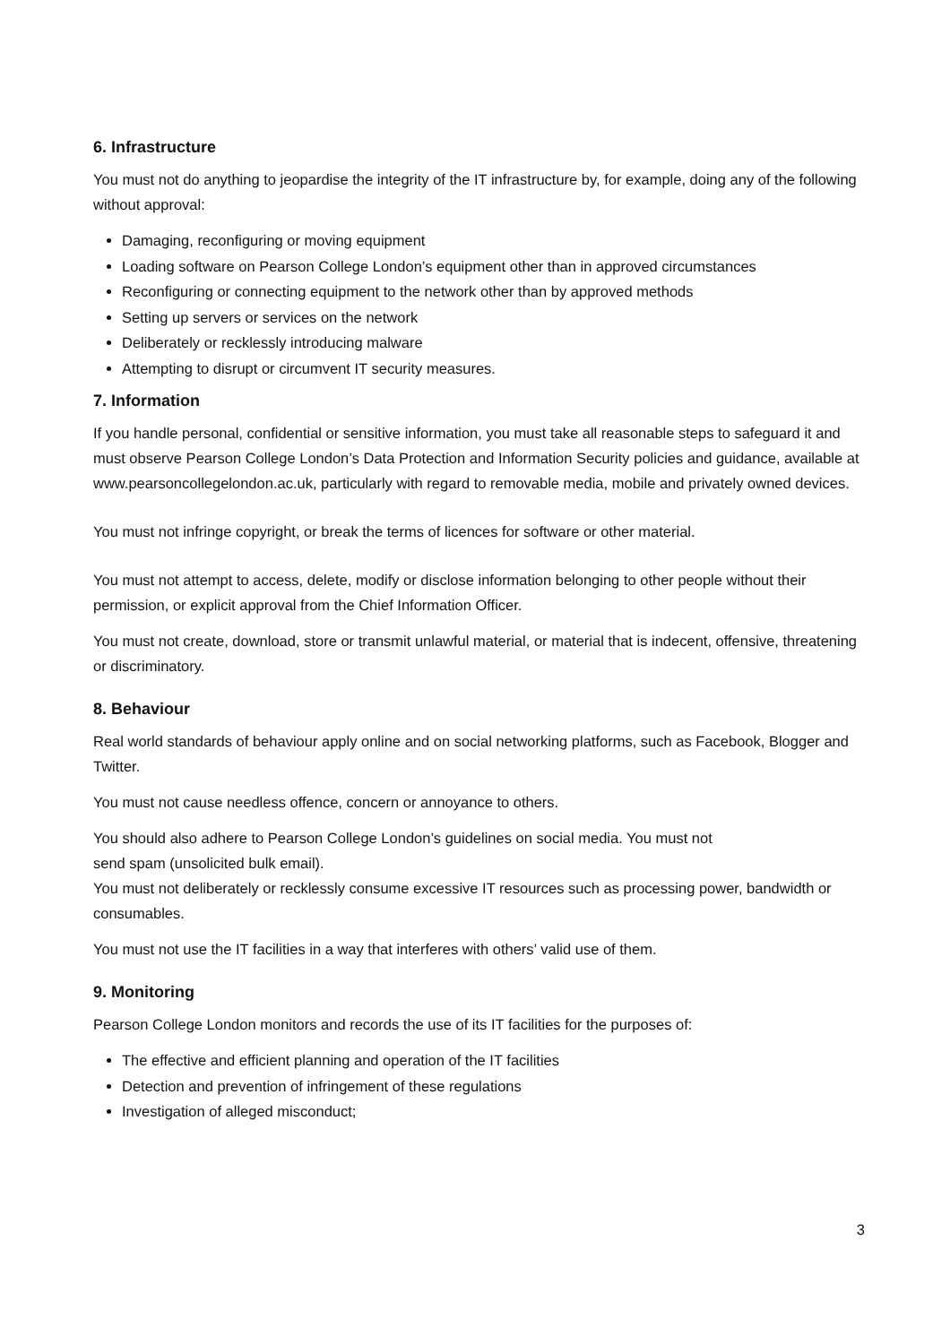6. Infrastructure
You must not do anything to jeopardise the integrity of the IT infrastructure by, for example, doing any of the following without approval:
Damaging, reconfiguring or moving equipment
Loading software on Pearson College London’s equipment other than in approved circumstances
Reconfiguring or connecting equipment to the network other than by approved methods
Setting up servers or services on the network
Deliberately or recklessly introducing malware
Attempting to disrupt or circumvent IT security measures.
7. Information
If you handle personal, confidential or sensitive information, you must take all reasonable steps to safeguard it and must observe Pearson College London’s Data Protection and Information Security policies and guidance, available at www.pearsoncollegelondon.ac.uk, particularly with regard to removable media, mobile and privately owned devices.
You must not infringe copyright, or break the terms of licences for software or other material.
You must not attempt to access, delete, modify or disclose information belonging to other people without their permission, or explicit approval from the Chief Information Officer.
You must not create, download, store or transmit unlawful material, or material that is indecent, offensive, threatening or discriminatory.
8. Behaviour
Real world standards of behaviour apply online and on social networking platforms, such as Facebook, Blogger and Twitter.
You must not cause needless offence, concern or annoyance to others.
You should also adhere to Pearson College London’s guidelines on social media. You must not
send spam (unsolicited bulk email).
You must not deliberately or recklessly consume excessive IT resources such as processing power, bandwidth or consumables.
You must not use the IT facilities in a way that interferes with others’ valid use of them.
9. Monitoring
Pearson College London monitors and records the use of its IT facilities for the purposes of:
The effective and efficient planning and operation of the IT facilities
Detection and prevention of infringement of these regulations
Investigation of alleged misconduct;
3